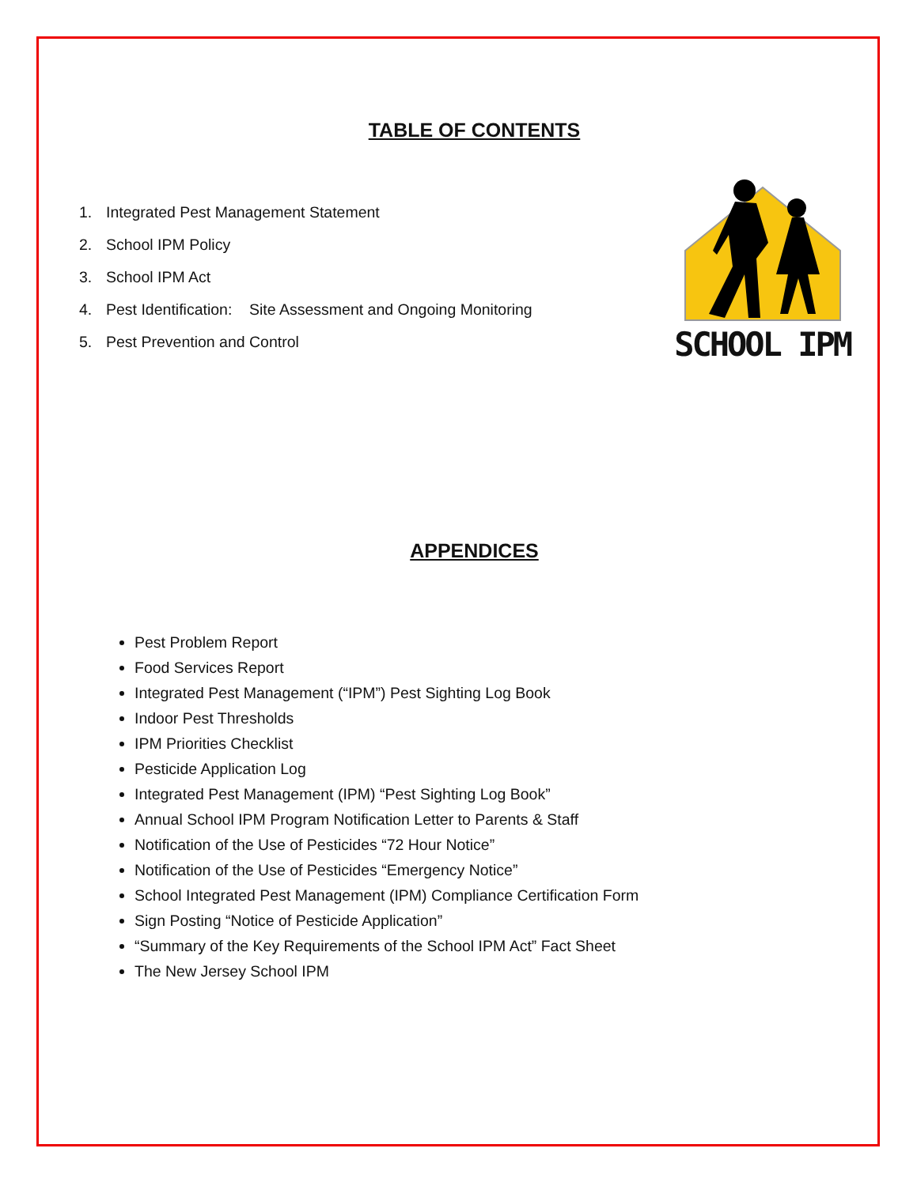TABLE OF CONTENTS
1. Integrated Pest Management Statement
2. School IPM Policy
3. School IPM Act
4. Pest Identification: Site Assessment and Ongoing Monitoring
5. Pest Prevention and Control
SCHOOL IPM
APPENDICES
Pest Problem Report
Food Services Report
Integrated Pest Management (“IPM”) Pest Sighting Log Book
Indoor Pest Thresholds
IPM Priorities Checklist
Pesticide Application Log
Integrated Pest Management (IPM) “Pest Sighting Log Book”
Annual School IPM Program Notification Letter to Parents & Staff
Notification of the Use of Pesticides “72 Hour Notice”
Notification of the Use of Pesticides “Emergency Notice”
School Integrated Pest Management (IPM) Compliance Certification Form
Sign Posting “Notice of Pesticide Application”
“Summary of the Key Requirements of the School IPM Act” Fact Sheet
The New Jersey School IPM